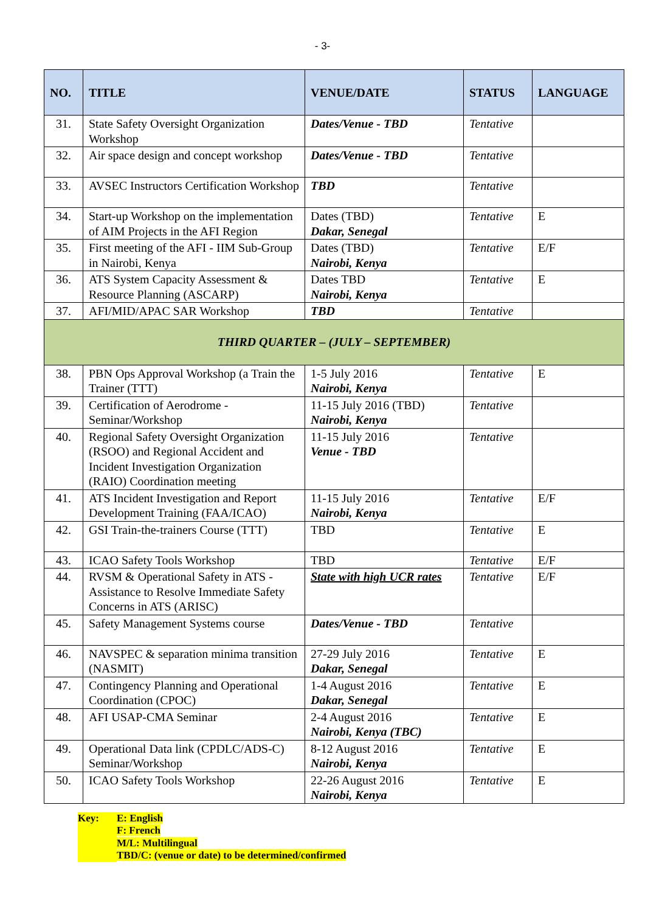- 3-
| NO. | TITLE | VENUE/DATE | STATUS | LANGUAGE |
| --- | --- | --- | --- | --- |
| 31. | State Safety Oversight Organization Workshop | Dates/Venue - TBD | Tentative | |
| 32. | Air space design and concept workshop | Dates/Venue - TBD | Tentative | |
| 33. | AVSEC Instructors Certification Workshop | TBD | Tentative | |
| 34. | Start-up Workshop on the implementation of AIM Projects in the AFI Region | Dates (TBD) Dakar, Senegal | Tentative | E |
| 35. | First meeting of the AFI - IIM Sub-Group in Nairobi, Kenya | Dates (TBD) Nairobi, Kenya | Tentative | E/F |
| 36. | ATS System Capacity Assessment & Resource Planning (ASCARP) | Dates TBD Nairobi, Kenya | Tentative | E |
| 37. | AFI/MID/APAC SAR Workshop | TBD | Tentative | |
| THIRD QUARTER – (JULY – SEPTEMBER) | | | | |
| 38. | PBN Ops Approval Workshop (a Train the Trainer (TTT) | 1-5 July 2016 Nairobi, Kenya | Tentative | E |
| 39. | Certification of Aerodrome - Seminar/Workshop | 11-15 July 2016 (TBD) Nairobi, Kenya | Tentative | |
| 40. | Regional Safety Oversight Organization (RSOO) and Regional Accident and Incident Investigation Organization (RAIO) Coordination meeting | 11-15 July 2016 Venue - TBD | Tentative | |
| 41. | ATS Incident Investigation and Report Development Training (FAA/ICAO) | 11-15 July 2016 Nairobi, Kenya | Tentative | E/F |
| 42. | GSI Train-the-trainers Course (TTT) | TBD | Tentative | E |
| 43. | ICAO Safety Tools Workshop | TBD | Tentative | E/F |
| 44. | RVSM & Operational Safety in ATS - Assistance to Resolve Immediate Safety Concerns in ATS (ARISC) | State with high UCR rates | Tentative | E/F |
| 45. | Safety Management Systems course | Dates/Venue - TBD | Tentative | |
| 46. | NAVSPEC & separation minima transition (NASMIT) | 27-29 July 2016 Dakar, Senegal | Tentative | E |
| 47. | Contingency Planning and Operational Coordination (CPOC) | 1-4 August 2016 Dakar, Senegal | Tentative | E |
| 48. | AFI USAP-CMA Seminar | 2-4 August 2016 Nairobi, Kenya (TBC) | Tentative | E |
| 49. | Operational Data link (CPDLC/ADS-C) Seminar/Workshop | 8-12 August 2016 Nairobi, Kenya | Tentative | E |
| 50. | ICAO Safety Tools Workshop | 22-26 August 2016 Nairobi, Kenya | Tentative | E |
Key: E: English
F: French
M/L: Multilingual
TBD/C: (venue or date) to be determined/confirmed